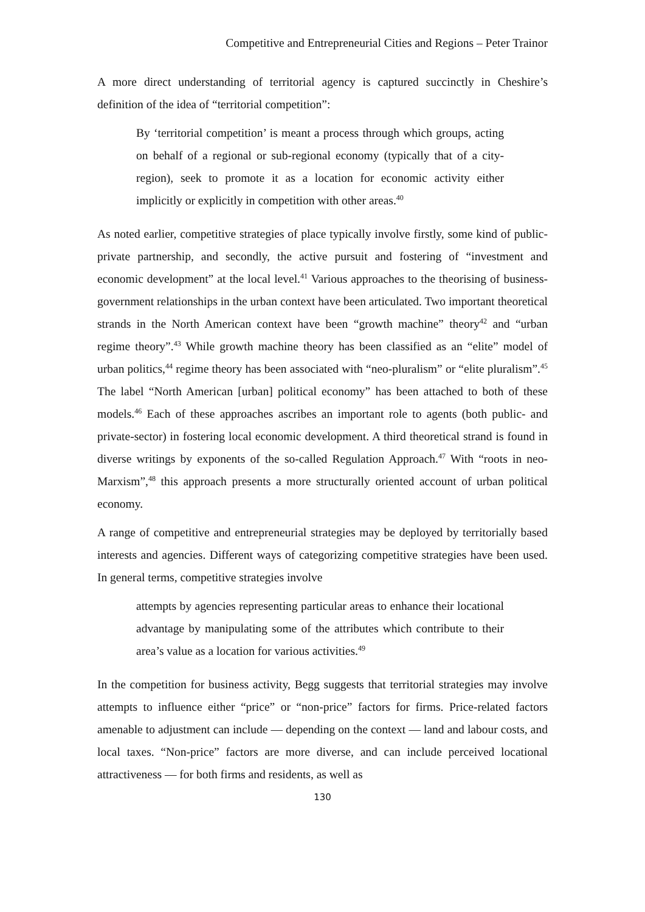Competitive and Entrepreneurial Cities and Regions – Peter Trainor
A more direct understanding of territorial agency is captured succinctly in Cheshire’s definition of the idea of “territorial competition”:
By ‘territorial competition’ is meant a process through which groups, acting on behalf of a regional or sub-regional economy (typically that of a city-region), seek to promote it as a location for economic activity either implicitly or explicitly in competition with other areas.<sup>40</sup>
As noted earlier, competitive strategies of place typically involve firstly, some kind of public-private partnership, and secondly, the active pursuit and fostering of “investment and economic development” at the local level.<sup>41</sup> Various approaches to the theorising of business-government relationships in the urban context have been articulated. Two important theoretical strands in the North American context have been “growth machine” theory<sup>42</sup> and “urban regime theory”.<sup>43</sup> While growth machine theory has been classified as an “elite” model of urban politics,<sup>44</sup> regime theory has been associated with “neo-pluralism” or “elite pluralism”.<sup>45</sup> The label “North American [urban] political economy” has been attached to both of these models.<sup>46</sup> Each of these approaches ascribes an important role to agents (both public- and private-sector) in fostering local economic development. A third theoretical strand is found in diverse writings by exponents of the so-called Regulation Approach.<sup>47</sup> With “roots in neo-Marxism”,<sup>48</sup> this approach presents a more structurally oriented account of urban political economy.
A range of competitive and entrepreneurial strategies may be deployed by territorially based interests and agencies. Different ways of categorizing competitive strategies have been used. In general terms, competitive strategies involve
attempts by agencies representing particular areas to enhance their locational advantage by manipulating some of the attributes which contribute to their area’s value as a location for various activities.<sup>49</sup>
In the competition for business activity, Begg suggests that territorial strategies may involve attempts to influence either “price” or “non-price” factors for firms. Price-related factors amenable to adjustment can include — depending on the context — land and labour costs, and local taxes. “Non-price” factors are more diverse, and can include perceived locational attractiveness — for both firms and residents, as well as
130